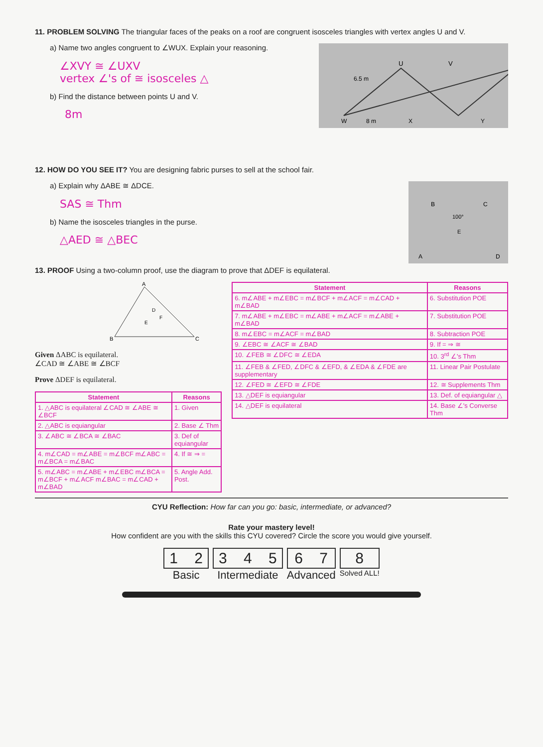11. PROBLEM SOLVING The triangular faces of the peaks on a roof are congruent isosceles triangles with vertex angles U and V.
U
V
6.5 m
W
8 m
X
Y
a) Name two angles congruent to ∠WUX. Explain your reasoning.
∠XVY ≅ ∠UXV
vertex ∠'s of ≅ isosceles △
b) Find the distance between points U and V.
8m
12. HOW DO YOU SEE IT? You are designing fabric purses to sell at the school fair.
B
C
100°
E
A
D
a) Explain why ΔABE ≅ ΔDCE.
SAS ≅ Thm
b) Name the isosceles triangles in the purse.
△AED ≅ △BEC
13. PROOF Using a two-column proof, use the diagram to prove that ΔDEF is equilateral.
A
B
C
D
E
F
Given ΔABC is equilateral.
∠CAD ≅ ∠ABE ≅ ∠BCF
Prove ΔDEF is equilateral.
| Statement | Reasons |
| --- | --- |
| 1. △ABC is equilateral ∠CAD ≅ ∠ABE ≅ ∠BCF | 1. Given |
| 2. △ABC is equiangular | 2. Base ∠ Thm |
| 3. ∠ABC ≅ ∠BCA ≅ ∠BAC | 3. Def of equiangular |
| 4. m∠CAD = m∠ABE = m∠BCF m∠ABC = m∠BCA = m∠BAC | 4. If ≅ ⇒ = |
| 5. m∠ABC = m∠ABE + m∠EBC m∠BCA = m∠BCF + m∠ACF m∠BAC = m∠CAD + m∠BAD | 5. Angle Add. Post. |
| Statement | Reasons |
| --- | --- |
| 6. m∠ABE + m∠EBC = m∠BCF + m∠ACF = m∠CAD + m∠BAD | 6. Substitution POE |
| 7. m∠ABE + m∠EBC = m∠ABE + m∠ACF = m∠ABE + m∠BAD | 7. Substitution POE |
| 8. m∠EBC = m∠ACF = m∠BAD | 8. Subtraction POE |
| 9. ∠EBC ≅ ∠ACF ≅ ∠BAD | 9. If = ⇒ ≅ |
| 10. ∠FEB ≅ ∠DFC ≅ ∠EDA | 10. 3<sup>rd</sup> ∠'s Thm |
| 11. ∠FEB & ∠FED, ∠DFC & ∠EFD, & ∠EDA & ∠FDE are supplementary | 11. Linear Pair Postulate |
| 12. ∠FED ≅ ∠EFD ≅ ∠FDE | 12. ≅ Supplements Thm |
| 13. △DEF is equiangular | 13. Def. of equiangular △ |
| 14. △DEF is equilateral | 14. Base ∠'s Converse Thm |
CYU Reflection: How far can you go: basic, intermediate, or advanced?
Rate your mastery level!
How confident are you with the skills this CYU covered? Circle the score you would give yourself.
1 2
Basic
3 4 5
Intermediate
6 7
Advanced
8
Solved ALL!